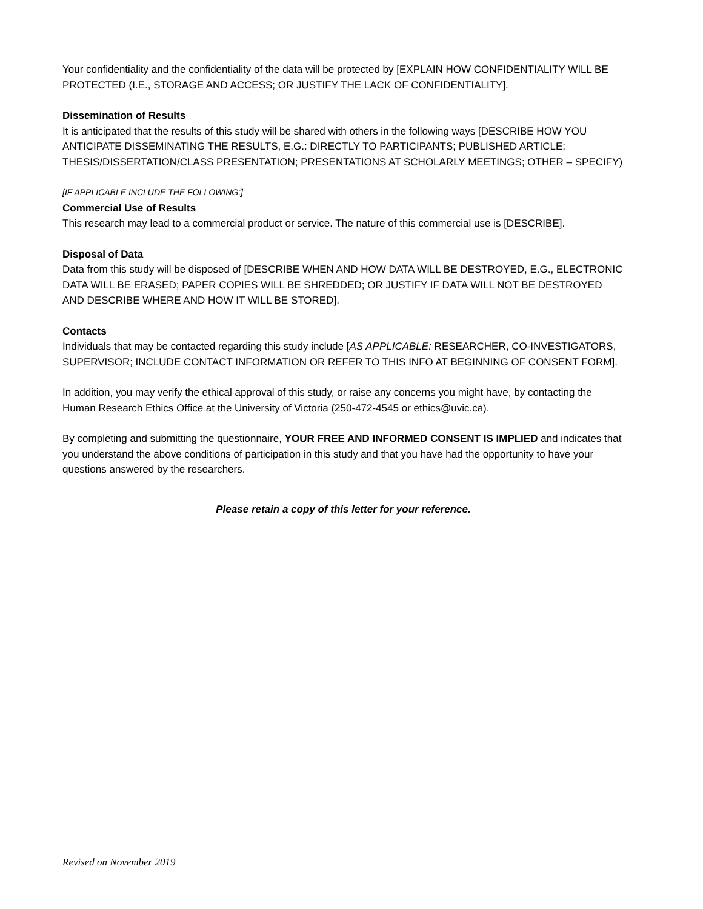Your confidentiality and the confidentiality of the data will be protected by [EXPLAIN HOW CONFIDENTIALITY WILL BE PROTECTED (I.E., STORAGE AND ACCESS; OR JUSTIFY THE LACK OF CONFIDENTIALITY].
Dissemination of Results
It is anticipated that the results of this study will be shared with others in the following ways [DESCRIBE HOW YOU ANTICIPATE DISSEMINATING THE RESULTS, E.G.: DIRECTLY TO PARTICIPANTS; PUBLISHED ARTICLE; THESIS/DISSERTATION/CLASS PRESENTATION; PRESENTATIONS AT SCHOLARLY MEETINGS; OTHER – SPECIFY)
[IF APPLICABLE INCLUDE THE FOLLOWING:]
Commercial Use of Results
This research may lead to a commercial product or service. The nature of this commercial use is [DESCRIBE].
Disposal of Data
Data from this study will be disposed of [DESCRIBE WHEN AND HOW DATA WILL BE DESTROYED, E.G., ELECTRONIC DATA WILL BE ERASED; PAPER COPIES WILL BE SHREDDED; OR JUSTIFY IF DATA WILL NOT BE DESTROYED AND DESCRIBE WHERE AND HOW IT WILL BE STORED].
Contacts
Individuals that may be contacted regarding this study include [AS APPLICABLE: RESEARCHER, CO-INVESTIGATORS, SUPERVISOR; INCLUDE CONTACT INFORMATION OR REFER TO THIS INFO AT BEGINNING OF CONSENT FORM].
In addition, you may verify the ethical approval of this study, or raise any concerns you might have, by contacting the Human Research Ethics Office at the University of Victoria (250-472-4545 or ethics@uvic.ca).
By completing and submitting the questionnaire, YOUR FREE AND INFORMED CONSENT IS IMPLIED and indicates that you understand the above conditions of participation in this study and that you have had the opportunity to have your questions answered by the researchers.
Please retain a copy of this letter for your reference.
Revised on November 2019